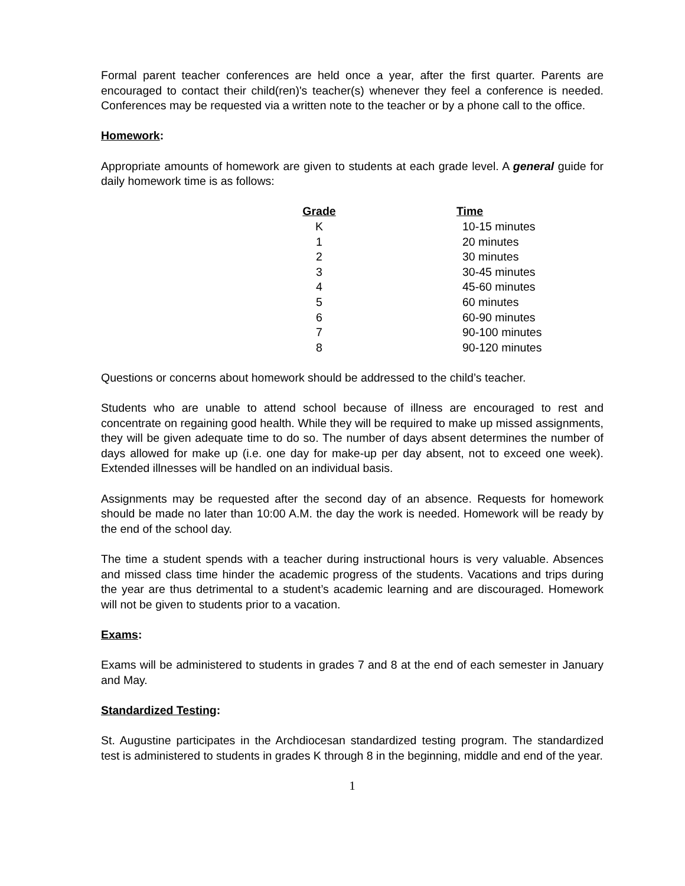Formal parent teacher conferences are held once a year, after the first quarter. Parents are encouraged to contact their child(ren)'s teacher(s) whenever they feel a conference is needed. Conferences may be requested via a written note to the teacher or by a phone call to the office.
Homework:
Appropriate amounts of homework are given to students at each grade level. A general guide for daily homework time is as follows:
| Grade | | Time |
| --- | --- | --- |
| K | | 10-15 minutes |
| 1 | | 20 minutes |
| 2 | | 30 minutes |
| 3 | | 30-45 minutes |
| 4 | | 45-60 minutes |
| 5 | | 60 minutes |
| 6 | | 60-90 minutes |
| 7 | | 90-100 minutes |
| 8 | | 90-120 minutes |
Questions or concerns about homework should be addressed to the child’s teacher.
Students who are unable to attend school because of illness are encouraged to rest and concentrate on regaining good health. While they will be required to make up missed assignments, they will be given adequate time to do so. The number of days absent determines the number of days allowed for make up (i.e. one day for make-up per day absent, not to exceed one week). Extended illnesses will be handled on an individual basis.
Assignments may be requested after the second day of an absence. Requests for homework should be made no later than 10:00 A.M. the day the work is needed. Homework will be ready by the end of the school day.
The time a student spends with a teacher during instructional hours is very valuable. Absences and missed class time hinder the academic progress of the students. Vacations and trips during the year are thus detrimental to a student’s academic learning and are discouraged. Homework will not be given to students prior to a vacation.
Exams:
Exams will be administered to students in grades 7 and 8 at the end of each semester in January and May.
Standardized Testing:
St. Augustine participates in the Archdiocesan standardized testing program. The standardized test is administered to students in grades K through 8 in the beginning, middle and end of the year.
1